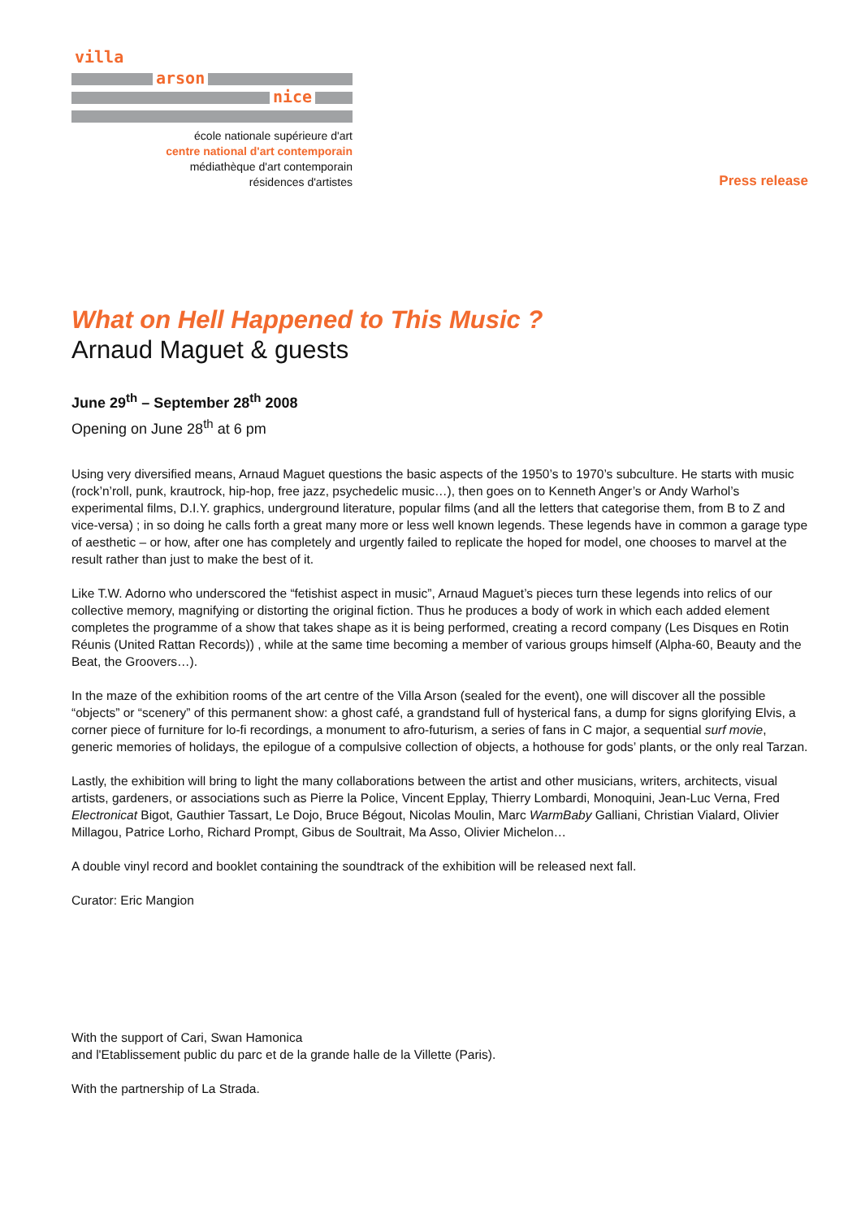villa
arson
nice
école nationale supérieure d'art
centre national d'art contemporain
médiathèque d'art contemporain
résidences d'artistes
Press release
What on Hell Happened to This Music ?
Arnaud Maguet & guests
June 29<sup>th</sup> – September 28<sup>th</sup> 2008
Opening on June 28<sup>th</sup> at 6 pm
Using very diversified means, Arnaud Maguet questions the basic aspects of the 1950’s to 1970’s subculture. He starts with music (rock’n’roll, punk, krautrock, hip-hop, free jazz, psychedelic music…), then goes on to Kenneth Anger’s or Andy Warhol’s experimental films, D.I.Y. graphics, underground literature, popular films (and all the letters that categorise them, from B to Z and vice-versa) ; in so doing he calls forth a great many more or less well known legends. These legends have in common a garage type of aesthetic – or how, after one has completely and urgently failed to replicate the hoped for model, one chooses to marvel at the result rather than just to make the best of it.
Like T.W. Adorno who underscored the “fetishist aspect in music”, Arnaud Maguet’s pieces turn these legends into relics of our collective memory, magnifying or distorting the original fiction. Thus he produces a body of work in which each added element completes the programme of a show that takes shape as it is being performed, creating a record company (Les Disques en Rotin Réunis (United Rattan Records)) , while at the same time becoming a member of various groups himself (Alpha-60, Beauty and the Beat, the Groovers…).
In the maze of the exhibition rooms of the art centre of the Villa Arson (sealed for the event), one will discover all the possible “objects” or “scenery” of this permanent show: a ghost café, a grandstand full of hysterical fans, a dump for signs glorifying Elvis, a corner piece of furniture for lo-fi recordings, a monument to afro-futurism, a series of fans in C major, a sequential surf movie, generic memories of holidays, the epilogue of a compulsive collection of objects, a hothouse for gods’ plants, or the only real Tarzan.
Lastly, the exhibition will bring to light the many collaborations between the artist and other musicians, writers, architects, visual artists, gardeners, or associations such as Pierre la Police, Vincent Epplay, Thierry Lombardi, Monoquini, Jean-Luc Verna, Fred Electronicat Bigot, Gauthier Tassart, Le Dojo, Bruce Bégout, Nicolas Moulin, Marc WarmBaby Galliani, Christian Vialard, Olivier Millagou, Patrice Lorho, Richard Prompt, Gibus de Soultrait, Ma Asso, Olivier Michelon…
A double vinyl record and booklet containing the soundtrack of the exhibition will be released next fall.
Curator: Eric Mangion
With the support of Cari, Swan Hamonica
and l'Etablissement public du parc et de la grande halle de la Villette (Paris).
With the partnership of La Strada.